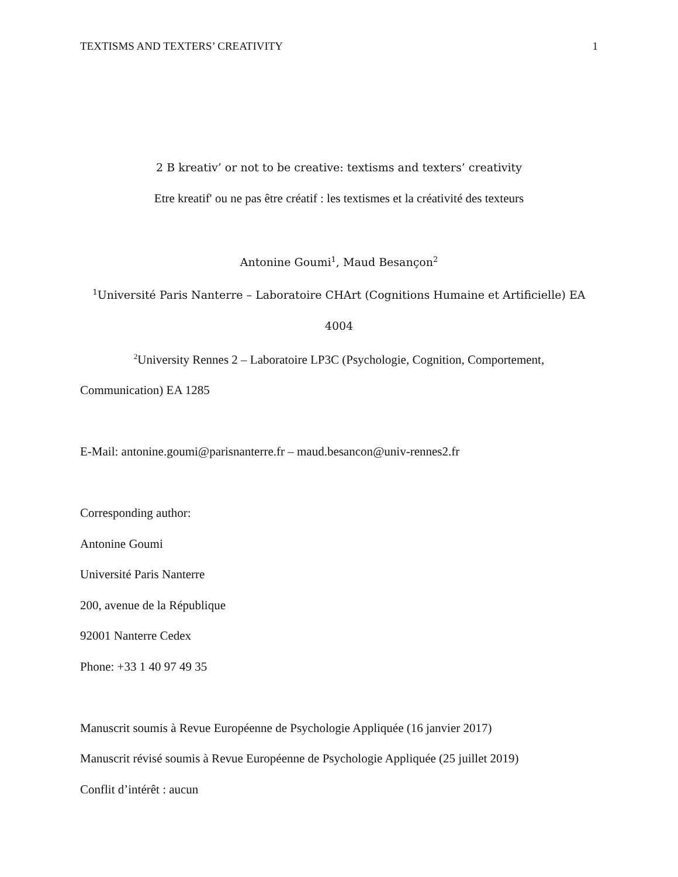TEXTISMS AND TEXTERS’ CREATIVITY 1
2 B kreativ’ or not to be creative: textisms and texters’ creativity
Etre kreatif' ou ne pas être créatif : les textismes et la créativité des texteurs
Antonine Goumi<sup>1</sup>, Maud Besançon<sup>2</sup>
<sup>1</sup> Université Paris Nanterre – Laboratoire CHArt (Cognitions Humaine et Artificielle) EA
4004
<sup>2</sup> University Rennes 2 – Laboratoire LP3C (Psychologie, Cognition, Comportement,
Communication) EA 1285
E-Mail: antonine.goumi@parisnanterre.fr – maud.besancon@univ-rennes2.fr
Corresponding author:
Antonine Goumi
Université Paris Nanterre
200, avenue de la République
92001 Nanterre Cedex
Phone: +33 1 40 97 49 35
Manuscrit soumis à Revue Européenne de Psychologie Appliquée (16 janvier 2017)
Manuscrit révisé soumis à Revue Européenne de Psychologie Appliquée (25 juillet 2019)
Conflit d’intérêt : aucun